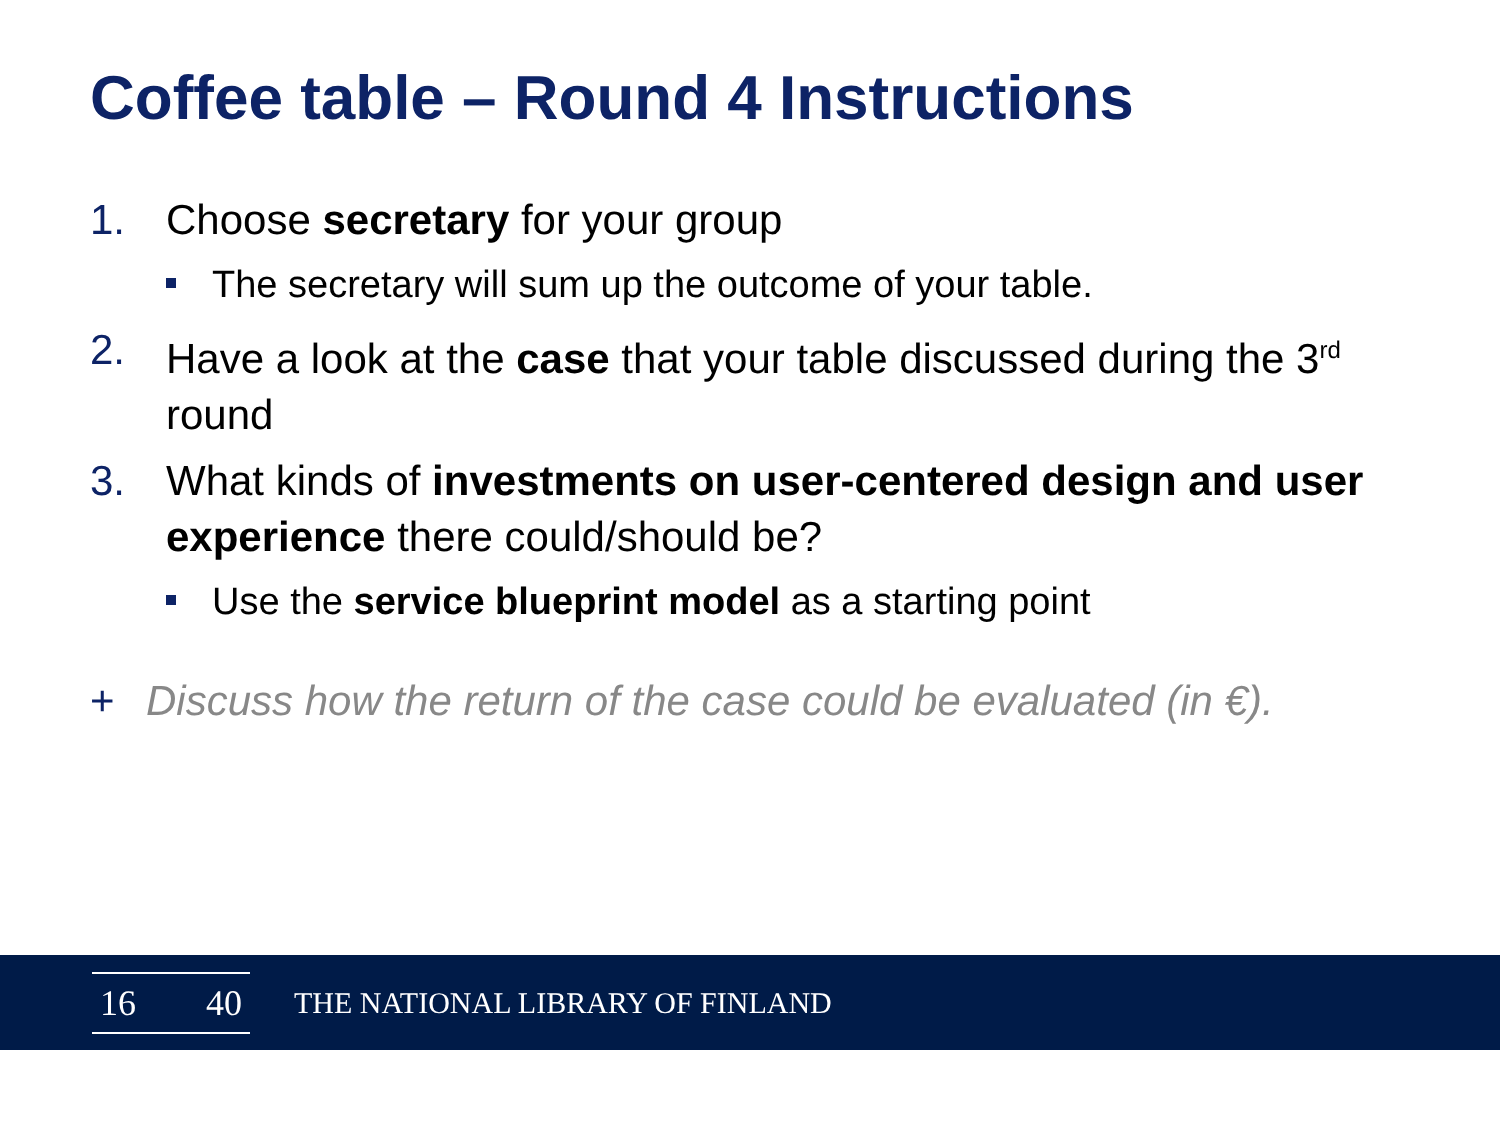Coffee table – Round 4 Instructions
1. Choose secretary for your group
The secretary will sum up the outcome of your table.
2. Have a look at the case that your table discussed during the 3<sup>rd</sup> round
3. What kinds of investments on user-centered design and user experience there could/should be?
Use the service blueprint model as a starting point
+ Discuss how the return of the case could be evaluated (in €).
16 40
THE NATIONAL LIBRARY OF FINLAND